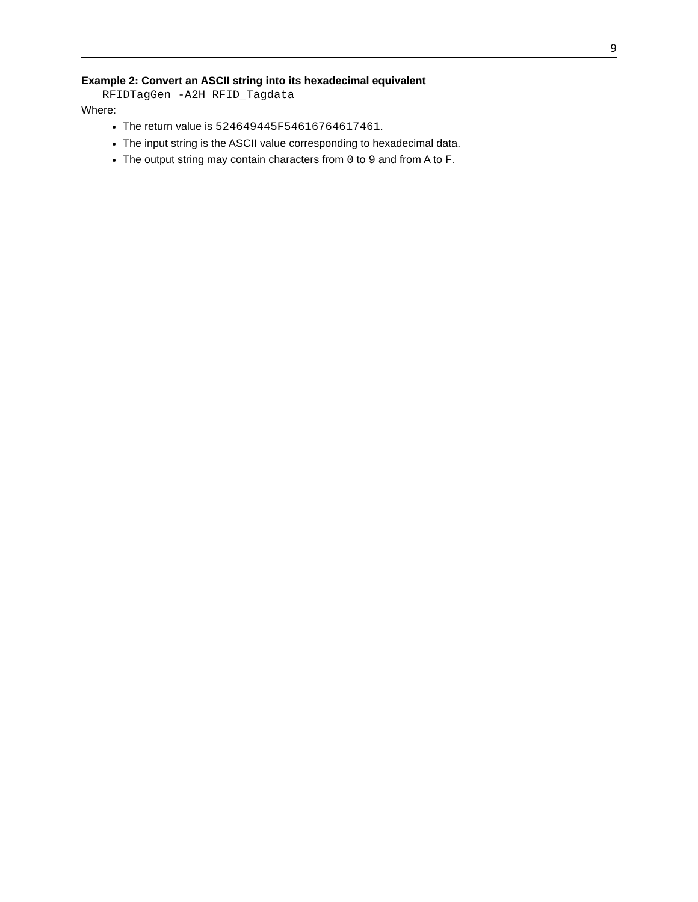9
Example 2: Convert an ASCII string into its hexadecimal equivalent
RFIDTagGen -A2H RFID_Tagdata
Where:
The return value is 524649445F54616764617461.
The input string is the ASCII value corresponding to hexadecimal data.
The output string may contain characters from 0 to 9 and from A to F.